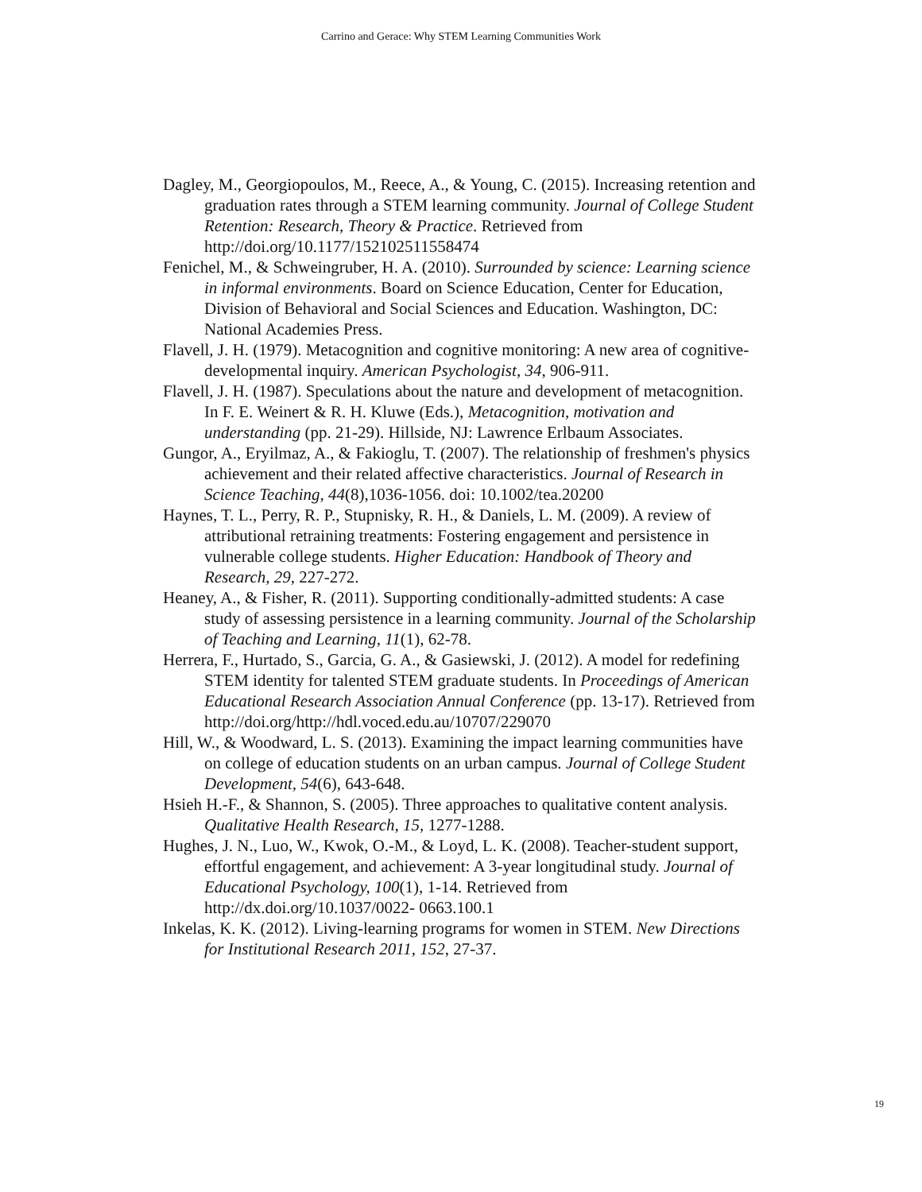Carrino and Gerace: Why STEM Learning Communities Work
Dagley, M., Georgiopoulos, M., Reece, A., & Young, C. (2015). Increasing retention and graduation rates through a STEM learning community. Journal of College Student Retention: Research, Theory & Practice. Retrieved from http://doi.org/10.1177/152102511558474
Fenichel, M., & Schweingruber, H. A. (2010). Surrounded by science: Learning science in informal environments. Board on Science Education, Center for Education, Division of Behavioral and Social Sciences and Education. Washington, DC: National Academies Press.
Flavell, J. H. (1979). Metacognition and cognitive monitoring: A new area of cognitive-developmental inquiry. American Psychologist, 34, 906-911.
Flavell, J. H. (1987). Speculations about the nature and development of metacognition. In F. E. Weinert & R. H. Kluwe (Eds.), Metacognition, motivation and understanding (pp. 21-29). Hillside, NJ: Lawrence Erlbaum Associates.
Gungor, A., Eryilmaz, A., & Fakioglu, T. (2007). The relationship of freshmen's physics achievement and their related affective characteristics. Journal of Research in Science Teaching, 44(8),1036-1056. doi: 10.1002/tea.20200
Haynes, T. L., Perry, R. P., Stupnisky, R. H., & Daniels, L. M. (2009). A review of attributional retraining treatments: Fostering engagement and persistence in vulnerable college students. Higher Education: Handbook of Theory and Research, 29, 227-272.
Heaney, A., & Fisher, R. (2011). Supporting conditionally-admitted students: A case study of assessing persistence in a learning community. Journal of the Scholarship of Teaching and Learning, 11(1), 62-78.
Herrera, F., Hurtado, S., Garcia, G. A., & Gasiewski, J. (2012). A model for redefining STEM identity for talented STEM graduate students. In Proceedings of American Educational Research Association Annual Conference (pp. 13-17). Retrieved from http://doi.org/http://hdl.voced.edu.au/10707/229070
Hill, W., & Woodward, L. S. (2013). Examining the impact learning communities have on college of education students on an urban campus. Journal of College Student Development, 54(6), 643-648.
Hsieh H.-F., & Shannon, S. (2005). Three approaches to qualitative content analysis. Qualitative Health Research, 15, 1277-1288.
Hughes, J. N., Luo, W., Kwok, O.-M., & Loyd, L. K. (2008). Teacher-student support, effortful engagement, and achievement: A 3-year longitudinal study. Journal of Educational Psychology, 100(1), 1-14. Retrieved from http://dx.doi.org/10.1037/0022- 0663.100.1
Inkelas, K. K. (2012). Living-learning programs for women in STEM. New Directions for Institutional Research 2011, 152, 27-37.
19